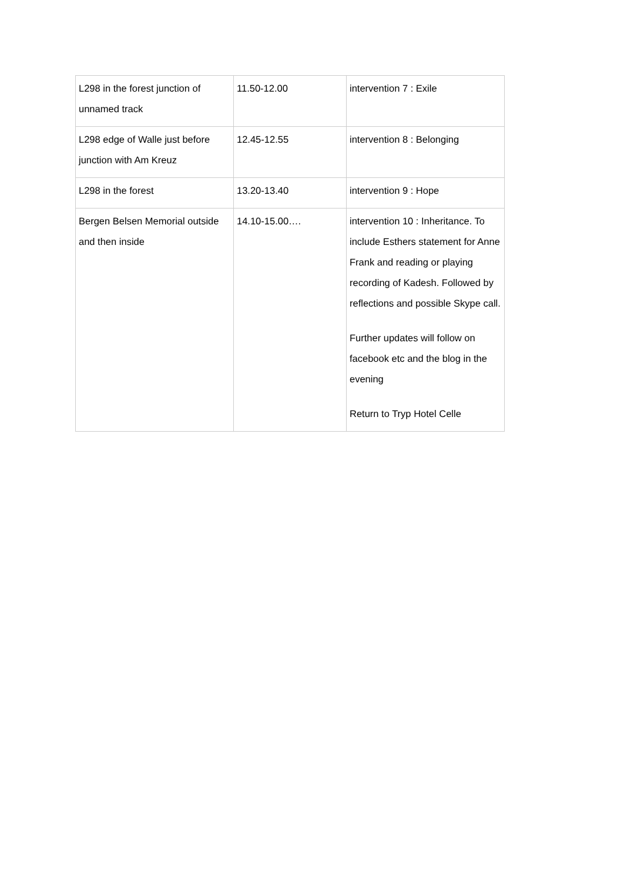| L298 in the forest junction of unnamed track | 11.50-12.00 | intervention 7 : Exile |
| L298 edge of Walle just before junction with Am Kreuz | 12.45-12.55 | intervention 8 : Belonging |
| L298 in the forest | 13.20-13.40 | intervention 9 : Hope |
| Bergen Belsen Memorial outside and then inside | 14.10-15.00…. | intervention 10 : Inheritance. To include Esthers statement for Anne Frank and reading or playing recording of Kadesh. Followed by reflections and possible Skype call. Further updates will follow on facebook etc and the blog in the evening Return to Tryp Hotel Celle |